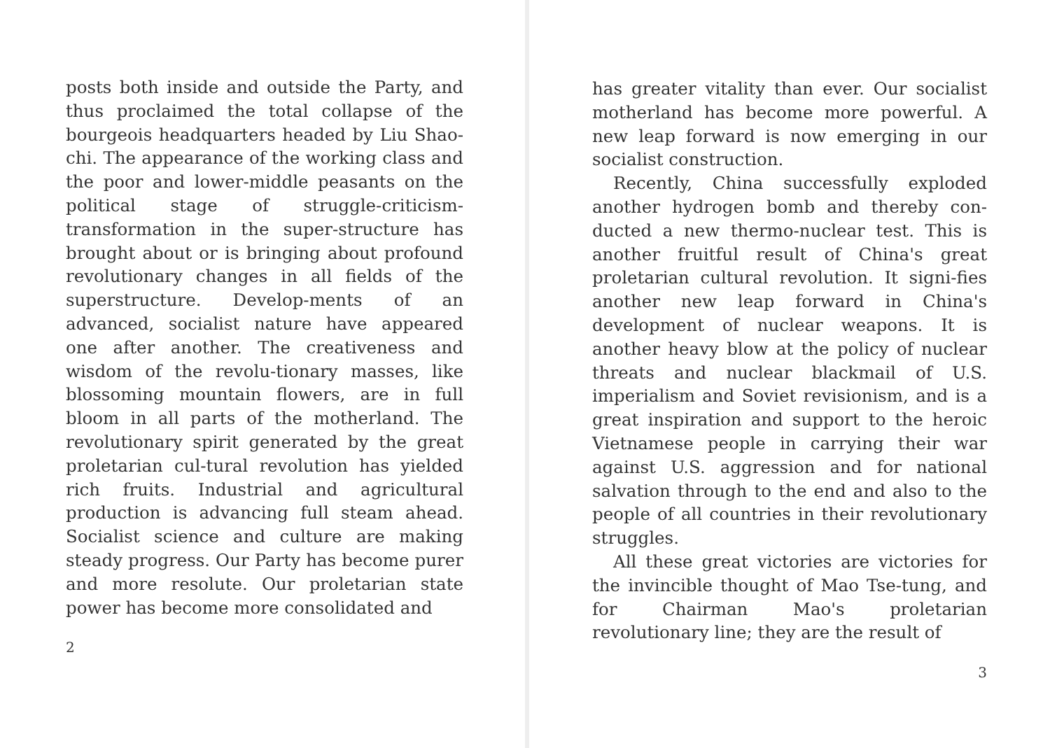posts both inside and outside the Party, and thus proclaimed the total collapse of the bourgeois headquarters headed by Liu Shao-chi. The appearance of the working class and the poor and lower-middle peasants on the political stage of struggle-criticism-transformation in the super-structure has brought about or is bringing about profound revolutionary changes in all fields of the superstructure. Develop-ments of an advanced, socialist nature have appeared one after another. The creativeness and wisdom of the revolu-tionary masses, like blossoming mountain flowers, are in full bloom in all parts of the motherland. The revolutionary spirit generated by the great proletarian cul-tural revolution has yielded rich fruits. Industrial and agricultural production is advancing full steam ahead. Socialist science and culture are making steady progress. Our Party has become purer and more resolute. Our proletarian state power has become more consolidated and
2
has greater vitality than ever. Our socialist motherland has become more powerful. A new leap forward is now emerging in our socialist construction.
Recently, China successfully exploded another hydrogen bomb and thereby con-ducted a new thermo-nuclear test. This is another fruitful result of China's great proletarian cultural revolution. It signi-fies another new leap forward in China's development of nuclear weapons. It is another heavy blow at the policy of nuclear threats and nuclear blackmail of U.S. imperialism and Soviet revisionism, and is a great inspiration and support to the heroic Vietnamese people in carrying their war against U.S. aggression and for national salvation through to the end and also to the people of all countries in their revolutionary struggles.
All these great victories are victories for the invincible thought of Mao Tse-tung, and for Chairman Mao's proletarian revolutionary line; they are the result of
3